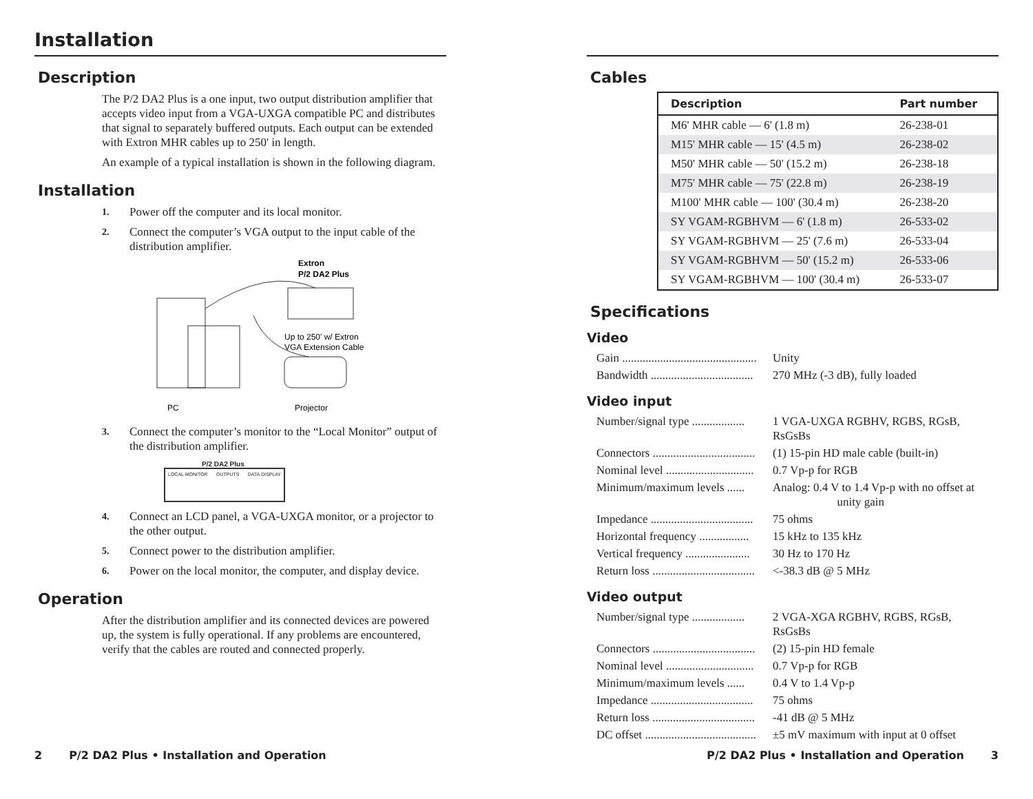Installation
Description
The P/2 DA2 Plus is a one input, two output distribution amplifier that accepts video input from a VGA-UXGA compatible PC and distributes that signal to separately buffered outputs. Each output can be extended with Extron MHR cables up to 250' in length.
An example of a typical installation is shown in the following diagram.
Installation
1. Power off the computer and its local monitor.
2. Connect the computer’s VGA output to the input cable of the distribution amplifier.
Extron
P/2 DA2 Plus
Up to 250' w/ Extron
VGA Extension Cable
PC
Projector
3. Connect the computer’s monitor to the “Local Monitor” output of the distribution amplifier.
P/2 DA2 Plus
LOCAL MONITOR OUTPUTS DATA DISPLAY
4. Connect an LCD panel, a VGA-UXGA monitor, or a projector to the other output.
5. Connect power to the distribution amplifier.
6. Power on the local monitor, the computer, and display device.
Operation
After the distribution amplifier and its connected devices are powered up, the system is fully operational. If any problems are encountered, verify that the cables are routed and connected properly.
Cables
| Description | Part number |
| --- | --- |
| M6' MHR cable — 6' (1.8 m) | 26-238-01 |
| M15' MHR cable — 15' (4.5 m) | 26-238-02 |
| M50' MHR cable — 50' (15.2 m) | 26-238-18 |
| M75' MHR cable — 75' (22.8 m) | 26-238-19 |
| M100' MHR cable — 100' (30.4 m) | 26-238-20 |
| SY VGAM-RGBHVM — 6' (1.8 m) | 26-533-02 |
| SY VGAM-RGBHVM — 25' (7.6 m) | 26-533-04 |
| SY VGAM-RGBHVM — 50' (15.2 m) | 26-533-06 |
| SY VGAM-RGBHVM — 100' (30.4 m) | 26-533-07 |
Specifications
Video
| Gain .............................................. | Unity |
| Bandwidth ................................... | 270 MHz (-3 dB), fully loaded |
Video input
| Number/signal type .................. | 1 VGA-UXGA RGBHV, RGBS, RGsB, RsGsBs |
| Connectors ................................... | (1) 15-pin HD male cable (built-in) |
| Nominal level .............................. | 0.7 Vp-p for RGB |
| Minimum/maximum levels ...... | Analog: 0.4 V to 1.4 Vp-p with no offset at unity gain |
| Impedance ................................... | 75 ohms |
| Horizontal frequency ................. | 15 kHz to 135 kHz |
| Vertical frequency ...................... | 30 Hz to 170 Hz |
| Return loss ................................... | <-38.3 dB @ 5 MHz |
Video output
| Number/signal type .................. | 2 VGA-XGA RGBHV, RGBS, RGsB, RsGsBs |
| Connectors ................................... | (2) 15-pin HD female |
| Nominal level .............................. | 0.7 Vp-p for RGB |
| Minimum/maximum levels ...... | 0.4 V to 1.4 Vp-p |
| Impedance ................................... | 75 ohms |
| Return loss ................................... | -41 dB @ 5 MHz |
| DC offset ...................................... | ±5 mV maximum with input at 0 offset |
2 P/2 DA2 Plus • Installation and Operation P/2 DA2 Plus • Installation and Operation 3